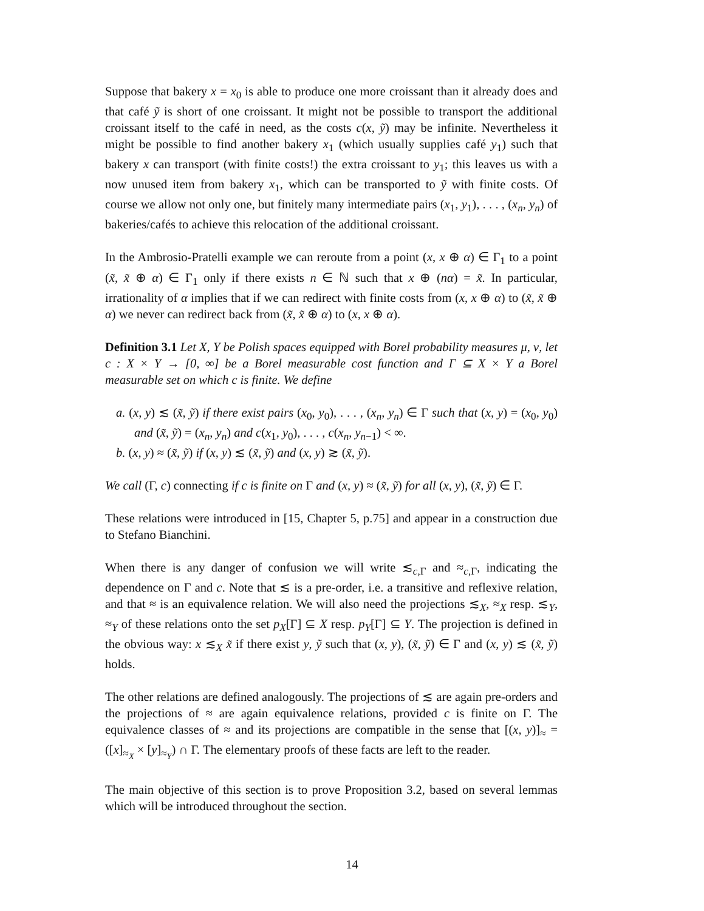Suppose that bakery x = x<sub>0</sub> is able to produce one more croissant than it already does and that café ỹ is short of one croissant. It might not be possible to transport the additional croissant itself to the café in need, as the costs c(x, ỹ) may be infinite. Nevertheless it might be possible to find another bakery x<sub>1</sub> (which usually supplies café y<sub>1</sub>) such that bakery x can transport (with finite costs!) the extra croissant to y<sub>1</sub>; this leaves us with a now unused item from bakery x<sub>1</sub>, which can be transported to ỹ with finite costs. Of course we allow not only one, but finitely many intermediate pairs (x<sub>1</sub>, y<sub>1</sub>), . . . , (x<sub>n</sub>, y<sub>n</sub>) of bakeries/cafés to achieve this relocation of the additional croissant.
In the Ambrosio-Pratelli example we can reroute from a point (x, x ⊕ α) ∈ Γ<sub>1</sub> to a point (x̃, x̃ ⊕ α) ∈ Γ<sub>1</sub> only if there exists n ∈ ℕ such that x ⊕ (nα) = x̃. In particular, irrationality of α implies that if we can redirect with finite costs from (x, x ⊕ α) to (x̃, x̃ ⊕ α) we never can redirect back from (x̃, x̃ ⊕ α) to (x, x ⊕ α).
Definition 3.1 Let X, Y be Polish spaces equipped with Borel probability measures μ, ν, let c : X × Y → [0, ∞] be a Borel measurable cost function and Γ ⊆ X × Y a Borel measurable set on which c is finite. We define
a. (x, y) ≲ (x̃, ỹ) if there exist pairs (x<sub>0</sub>, y<sub>0</sub>), . . . , (x<sub>n</sub>, y<sub>n</sub>) ∈ Γ such that (x, y) = (x<sub>0</sub>, y<sub>0</sub>) and (x̃, ỹ) = (x<sub>n</sub>, y<sub>n</sub>) and c(x<sub>1</sub>, y<sub>0</sub>), . . . , c(x<sub>n</sub>, y<sub>n−1</sub>) < ∞.
b. (x, y) ≈ (x̃, ỹ) if (x, y) ≲ (x̃, ỹ) and (x, y) ≳ (x̃, ỹ).
We call (Γ, c) connecting if c is finite on Γ and (x, y) ≈ (x̃, ỹ) for all (x, y), (x̃, ỹ) ∈ Γ.
These relations were introduced in [15, Chapter 5, p.75] and appear in a construction due to Stefano Bianchini.
When there is any danger of confusion we will write ≲<sub>c,Γ</sub> and ≈<sub>c,Γ</sub>, indicating the dependence on Γ and c. Note that ≲ is a pre-order, i.e. a transitive and reflexive relation, and that ≈ is an equivalence relation. We will also need the projections ≲<sub>X</sub>, ≈<sub>X</sub> resp. ≲<sub>Y</sub>, ≈<sub>Y</sub> of these relations onto the set p<sub>X</sub>[Γ] ⊆ X resp. p<sub>Y</sub>[Γ] ⊆ Y. The projection is defined in the obvious way: x ≲<sub>X</sub> x̃ if there exist y, ỹ such that (x, y), (x̃, ỹ) ∈ Γ and (x, y) ≲ (x̃, ỹ) holds.
The other relations are defined analogously. The projections of ≲ are again pre-orders and the projections of ≈ are again equivalence relations, provided c is finite on Γ. The equivalence classes of ≈ and its projections are compatible in the sense that [(x, y)]<sub>≈</sub> = ([x]<sub>≈<sub>X</sub></sub> × [y]<sub>≈<sub>Y</sub></sub>) ∩ Γ. The elementary proofs of these facts are left to the reader.
The main objective of this section is to prove Proposition 3.2, based on several lemmas which will be introduced throughout the section.
14